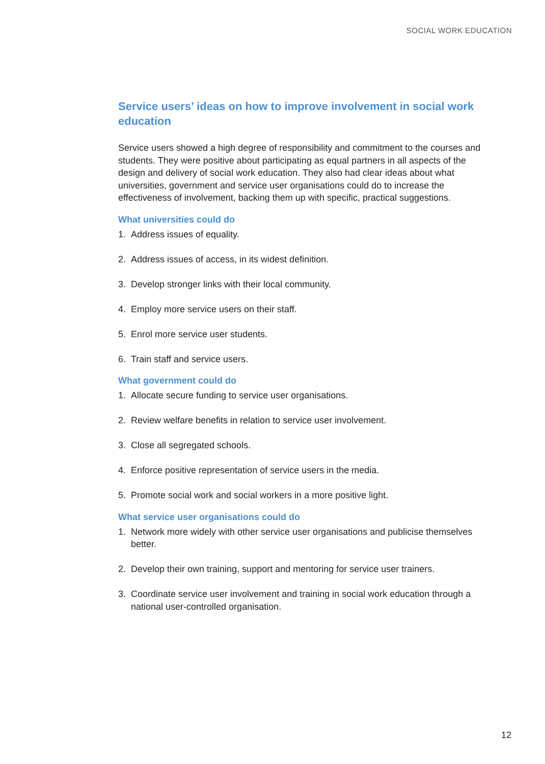SOCIAL WORK EDUCATION
Service users’ ideas on how to improve involvement in social work education
Service users showed a high degree of responsibility and commitment to the courses and students. They were positive about participating as equal partners in all aspects of the design and delivery of social work education. They also had clear ideas about what universities, government and service user organisations could do to increase the effectiveness of involvement, backing them up with specific, practical suggestions.
What universities could do
1. Address issues of equality.
2. Address issues of access, in its widest definition.
3. Develop stronger links with their local community.
4. Employ more service users on their staff.
5. Enrol more service user students.
6. Train staff and service users.
What government could do
1. Allocate secure funding to service user organisations.
2. Review welfare benefits in relation to service user involvement.
3. Close all segregated schools.
4. Enforce positive representation of service users in the media.
5. Promote social work and social workers in a more positive light.
What service user organisations could do
1. Network more widely with other service user organisations and publicise themselves better.
2. Develop their own training, support and mentoring for service user trainers.
3. Coordinate service user involvement and training in social work education through a national user-controlled organisation.
12